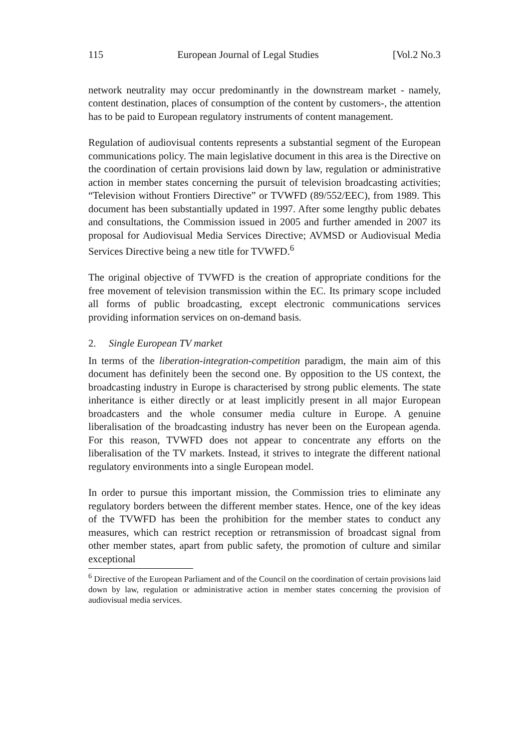115 European Journal of Legal Studies [Vol.2 No.3
network neutrality may occur predominantly in the downstream market - namely, content destination, places of consumption of the content by customers-, the attention has to be paid to European regulatory instruments of content management.
Regulation of audiovisual contents represents a substantial segment of the European communications policy. The main legislative document in this area is the Directive on the coordination of certain provisions laid down by law, regulation or administrative action in member states concerning the pursuit of television broadcasting activities; “Television without Frontiers Directive” or TVWFD (89/552/EEC), from 1989. This document has been substantially updated in 1997. After some lengthy public debates and consultations, the Commission issued in 2005 and further amended in 2007 its proposal for Audiovisual Media Services Directive; AVMSD or Audiovisual Media Services Directive being a new title for TVWFD.<sup>6</sup>
The original objective of TVWFD is the creation of appropriate conditions for the free movement of television transmission within the EC. Its primary scope included all forms of public broadcasting, except electronic communications services providing information services on on-demand basis.
2. Single European TV market
In terms of the liberation-integration-competition paradigm, the main aim of this document has definitely been the second one. By opposition to the US context, the broadcasting industry in Europe is characterised by strong public elements. The state inheritance is either directly or at least implicitly present in all major European broadcasters and the whole consumer media culture in Europe. A genuine liberalisation of the broadcasting industry has never been on the European agenda. For this reason, TVWFD does not appear to concentrate any efforts on the liberalisation of the TV markets. Instead, it strives to integrate the different national regulatory environments into a single European model.
In order to pursue this important mission, the Commission tries to eliminate any regulatory borders between the different member states. Hence, one of the key ideas of the TVWFD has been the prohibition for the member states to conduct any measures, which can restrict reception or retransmission of broadcast signal from other member states, apart from public safety, the promotion of culture and similar exceptional
<sup>6</sup> Directive of the European Parliament and of the Council on the coordination of certain provisions laid down by law, regulation or administrative action in member states concerning the provision of audiovisual media services.